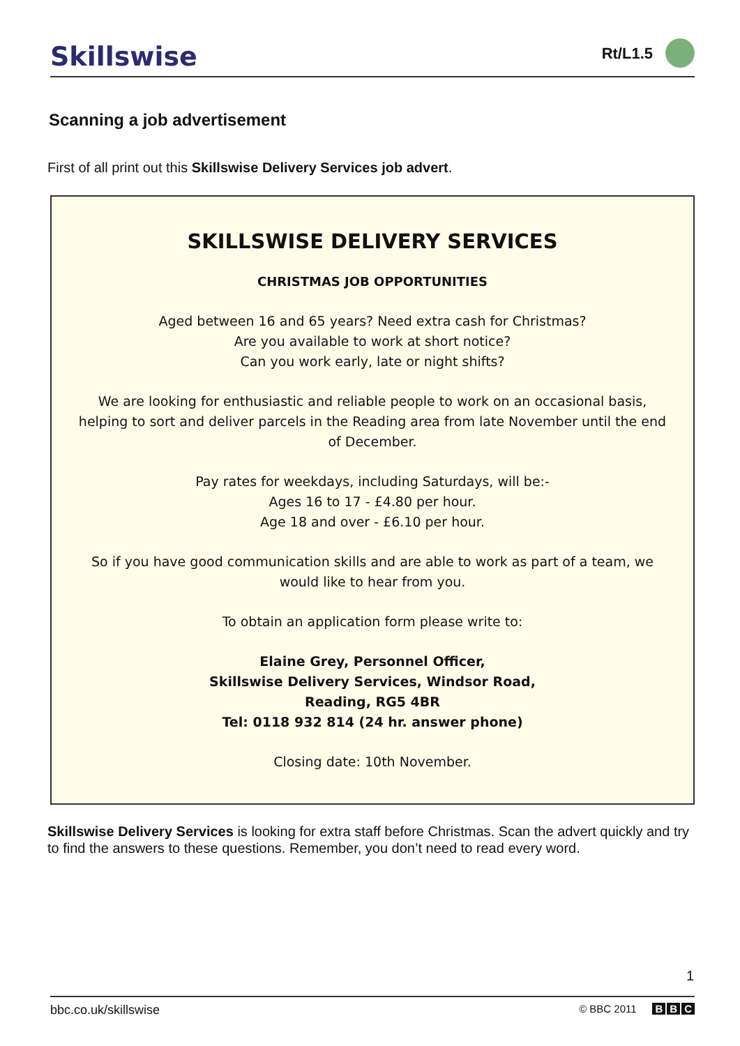Skillswise
Rt/L1.5
Scanning a job advertisement
First of all print out this Skillswise Delivery Services job advert.
SKILLSWISE DELIVERY SERVICES
CHRISTMAS JOB OPPORTUNITIES
Aged between 16 and 65 years? Need extra cash for Christmas?
Are you available to work at short notice?
Can you work early, late or night shifts?
We are looking for enthusiastic and reliable people to work on an occasional basis, helping to sort and deliver parcels in the Reading area from late November until the end of December.
Pay rates for weekdays, including Saturdays, will be:-
Ages 16 to 17 - £4.80 per hour.
Age 18 and over - £6.10 per hour.
So if you have good communication skills and are able to work as part of a team, we would like to hear from you.
To obtain an application form please write to:
Elaine Grey, Personnel Officer,
Skillswise Delivery Services, Windsor Road,
Reading, RG5 4BR
Tel: 0118 932 814 (24 hr. answer phone)
Closing date: 10th November.
Skillswise Delivery Services is looking for extra staff before Christmas. Scan the advert quickly and try to find the answers to these questions. Remember, you don’t need to read every word.
1
bbc.co.uk/skillswise © BBC 2011 B B C